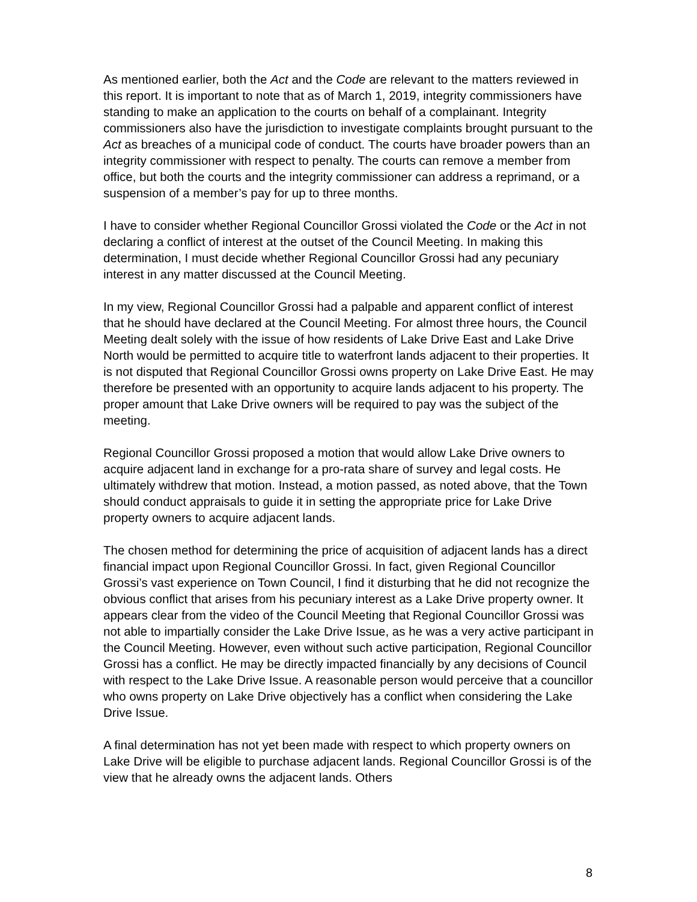As mentioned earlier, both the Act and the Code are relevant to the matters reviewed in this report. It is important to note that as of March 1, 2019, integrity commissioners have standing to make an application to the courts on behalf of a complainant. Integrity commissioners also have the jurisdiction to investigate complaints brought pursuant to the Act as breaches of a municipal code of conduct. The courts have broader powers than an integrity commissioner with respect to penalty. The courts can remove a member from office, but both the courts and the integrity commissioner can address a reprimand, or a suspension of a member’s pay for up to three months.
I have to consider whether Regional Councillor Grossi violated the Code or the Act in not declaring a conflict of interest at the outset of the Council Meeting. In making this determination, I must decide whether Regional Councillor Grossi had any pecuniary interest in any matter discussed at the Council Meeting.
In my view, Regional Councillor Grossi had a palpable and apparent conflict of interest that he should have declared at the Council Meeting. For almost three hours, the Council Meeting dealt solely with the issue of how residents of Lake Drive East and Lake Drive North would be permitted to acquire title to waterfront lands adjacent to their properties. It is not disputed that Regional Councillor Grossi owns property on Lake Drive East. He may therefore be presented with an opportunity to acquire lands adjacent to his property. The proper amount that Lake Drive owners will be required to pay was the subject of the meeting.
Regional Councillor Grossi proposed a motion that would allow Lake Drive owners to acquire adjacent land in exchange for a pro-rata share of survey and legal costs. He ultimately withdrew that motion. Instead, a motion passed, as noted above, that the Town should conduct appraisals to guide it in setting the appropriate price for Lake Drive property owners to acquire adjacent lands.
The chosen method for determining the price of acquisition of adjacent lands has a direct financial impact upon Regional Councillor Grossi. In fact, given Regional Councillor Grossi’s vast experience on Town Council, I find it disturbing that he did not recognize the obvious conflict that arises from his pecuniary interest as a Lake Drive property owner. It appears clear from the video of the Council Meeting that Regional Councillor Grossi was not able to impartially consider the Lake Drive Issue, as he was a very active participant in the Council Meeting. However, even without such active participation, Regional Councillor Grossi has a conflict. He may be directly impacted financially by any decisions of Council with respect to the Lake Drive Issue. A reasonable person would perceive that a councillor who owns property on Lake Drive objectively has a conflict when considering the Lake Drive Issue.
A final determination has not yet been made with respect to which property owners on Lake Drive will be eligible to purchase adjacent lands. Regional Councillor Grossi is of the view that he already owns the adjacent lands. Others
8